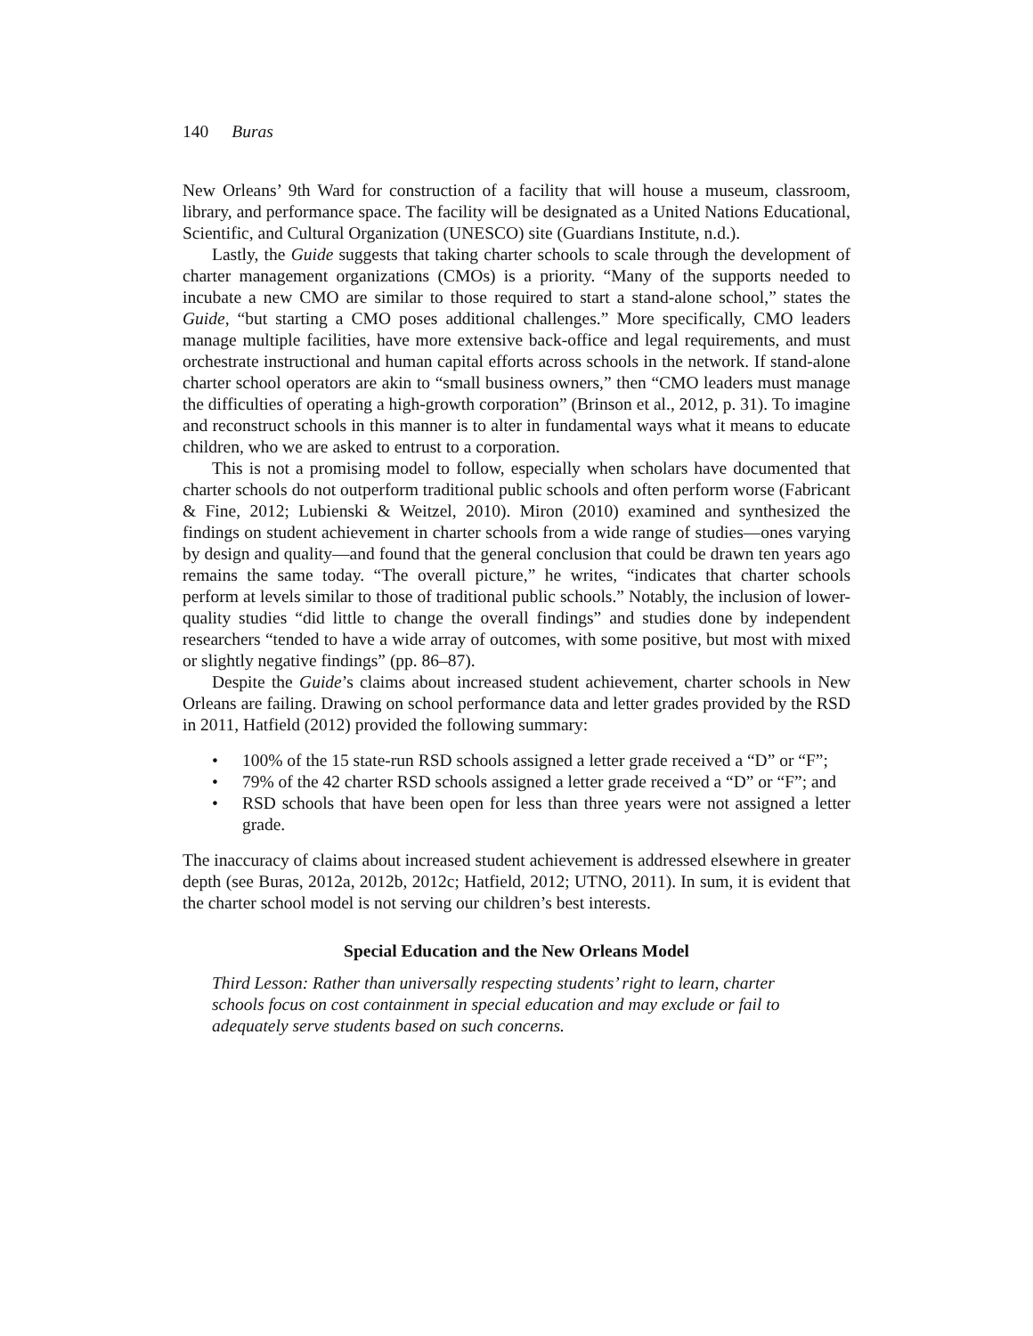140 Buras
New Orleans’ 9th Ward for construction of a facility that will house a museum, classroom, library, and performance space. The facility will be designated as a United Nations Educational, Scientific, and Cultural Organization (UNESCO) site (Guardians Institute, n.d.).
Lastly, the Guide suggests that taking charter schools to scale through the development of charter management organizations (CMOs) is a priority. “Many of the supports needed to incubate a new CMO are similar to those required to start a stand-alone school,” states the Guide, “but starting a CMO poses additional challenges.” More specifically, CMO leaders manage multiple facilities, have more extensive back-office and legal requirements, and must orchestrate instructional and human capital efforts across schools in the network. If stand-alone charter school operators are akin to “small business owners,” then “CMO leaders must manage the difficulties of operating a high-growth corporation” (Brinson et al., 2012, p. 31). To imagine and reconstruct schools in this manner is to alter in fundamental ways what it means to educate children, who we are asked to entrust to a corporation.
This is not a promising model to follow, especially when scholars have documented that charter schools do not outperform traditional public schools and often perform worse (Fabricant & Fine, 2012; Lubienski & Weitzel, 2010). Miron (2010) examined and synthesized the findings on student achievement in charter schools from a wide range of studies—ones varying by design and quality—and found that the general conclusion that could be drawn ten years ago remains the same today. “The overall picture,” he writes, “indicates that charter schools perform at levels similar to those of traditional public schools.” Notably, the inclusion of lower-quality studies “did little to change the overall findings” and studies done by independent researchers “tended to have a wide array of outcomes, with some positive, but most with mixed or slightly negative findings” (pp. 86–87).
Despite the Guide’s claims about increased student achievement, charter schools in New Orleans are failing. Drawing on school performance data and letter grades provided by the RSD in 2011, Hatfield (2012) provided the following summary:
• 100% of the 15 state-run RSD schools assigned a letter grade received a “D” or “F”;
• 79% of the 42 charter RSD schools assigned a letter grade received a “D” or “F”; and
• RSD schools that have been open for less than three years were not assigned a letter grade.
The inaccuracy of claims about increased student achievement is addressed elsewhere in greater depth (see Buras, 2012a, 2012b, 2012c; Hatfield, 2012; UTNO, 2011). In sum, it is evident that the charter school model is not serving our children’s best interests.
Special Education and the New Orleans Model
Third Lesson: Rather than universally respecting students’ right to learn, charter schools focus on cost containment in special education and may exclude or fail to adequately serve students based on such concerns.